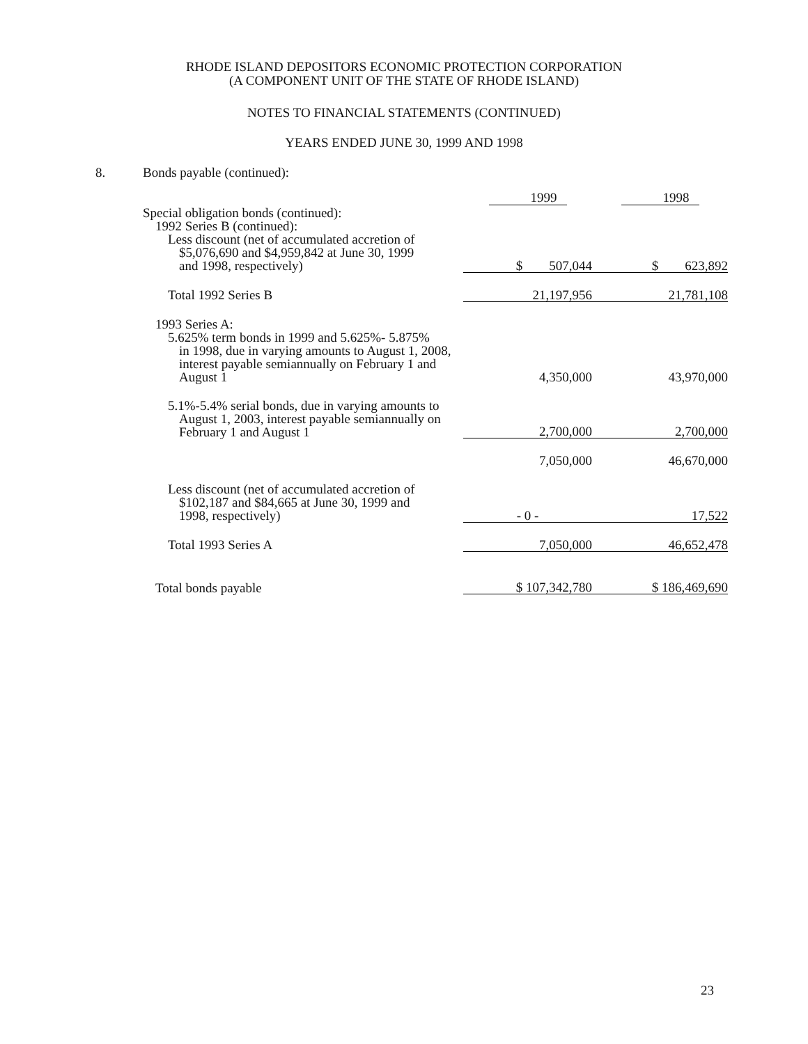RHODE ISLAND DEPOSITORS ECONOMIC PROTECTION CORPORATION
(A COMPONENT UNIT OF THE STATE OF RHODE ISLAND)
NOTES TO FINANCIAL STATEMENTS (CONTINUED)
YEARS ENDED JUNE 30, 1999 AND 1998
8. Bonds payable (continued):
| | 1999 | 1998 |
| Special obligation bonds (continued): | | |
| 1992 Series B (continued): | | |
| Less discount (net of accumulated accretion of | | |
| $5,076,690 and $4,959,842 at June 30, 1999 and 1998, respectively) | $ 507,044 | $ 623,892 |
| Total 1992 Series B | 21,197,956 | 21,781,108 |
| 1993 Series A: | | |
| 5.625% term bonds in 1999 and 5.625%- 5.875% | | |
| in 1998, due in varying amounts to August 1, 2008, interest payable semiannually on February 1 and August 1 | 4,350,000 | 43,970,000 |
| 5.1%-5.4% serial bonds, due in varying amounts to | | |
| August 1, 2003, interest payable semiannually on February 1 and August 1 | 2,700,000 | 2,700,000 |
| | 7,050,000 | 46,670,000 |
| Less discount (net of accumulated accretion of | | |
| $102,187 and $84,665 at June 30, 1999 and 1998, respectively) | - 0 - | 17,522 |
| Total 1993 Series A | 7,050,000 | 46,652,478 |
| Total bonds payable | $ 107,342,780 | $ 186,469,690 |
23